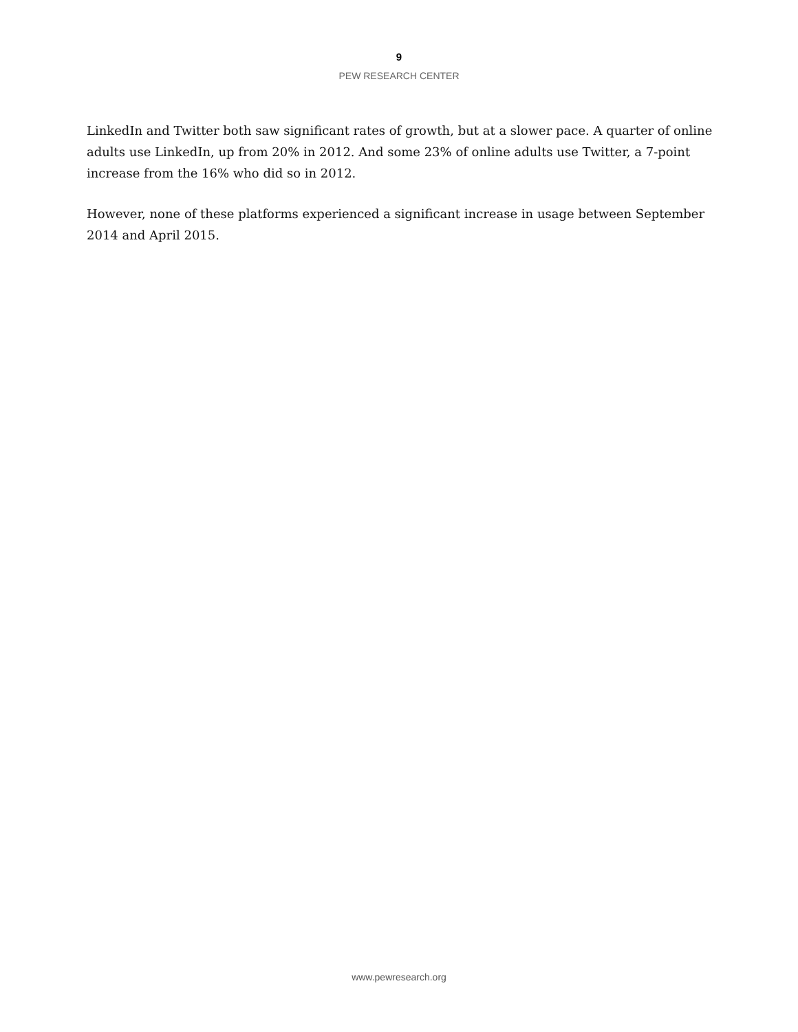9
PEW RESEARCH CENTER
LinkedIn and Twitter both saw significant rates of growth, but at a slower pace. A quarter of online adults use LinkedIn, up from 20% in 2012. And some 23% of online adults use Twitter, a 7-point increase from the 16% who did so in 2012.
However, none of these platforms experienced a significant increase in usage between September 2014 and April 2015.
www.pewresearch.org